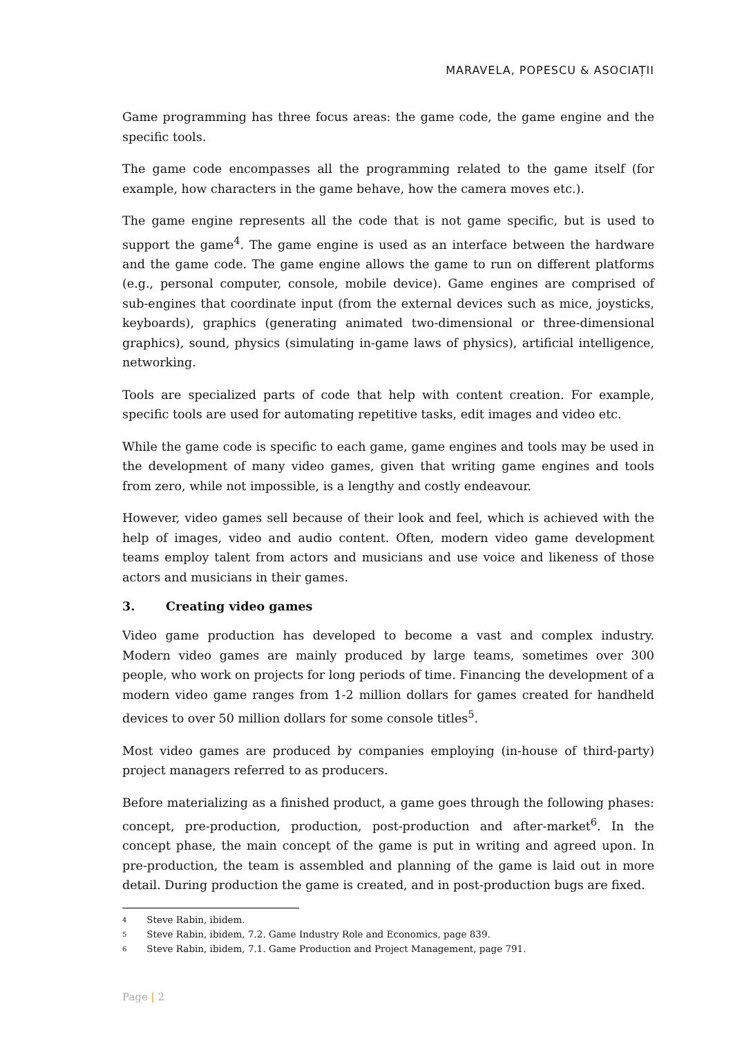MARAVELA, POPESCU & ASOCIAȚII
Game programming has three focus areas: the game code, the game engine and the specific tools.
The game code encompasses all the programming related to the game itself (for example, how characters in the game behave, how the camera moves etc.).
The game engine represents all the code that is not game specific, but is used to support the game<sup>4</sup>. The game engine is used as an interface between the hardware and the game code. The game engine allows the game to run on different platforms (e.g., personal computer, console, mobile device). Game engines are comprised of sub-engines that coordinate input (from the external devices such as mice, joysticks, keyboards), graphics (generating animated two-dimensional or three-dimensional graphics), sound, physics (simulating in-game laws of physics), artificial intelligence, networking.
Tools are specialized parts of code that help with content creation. For example, specific tools are used for automating repetitive tasks, edit images and video etc.
While the game code is specific to each game, game engines and tools may be used in the development of many video games, given that writing game engines and tools from zero, while not impossible, is a lengthy and costly endeavour.
However, video games sell because of their look and feel, which is achieved with the help of images, video and audio content. Often, modern video game development teams employ talent from actors and musicians and use voice and likeness of those actors and musicians in their games.
3. Creating video games
Video game production has developed to become a vast and complex industry. Modern video games are mainly produced by large teams, sometimes over 300 people, who work on projects for long periods of time. Financing the development of a modern video game ranges from 1-2 million dollars for games created for handheld devices to over 50 million dollars for some console titles<sup>5</sup>.
Most video games are produced by companies employing (in-house of third-party) project managers referred to as producers.
Before materializing as a finished product, a game goes through the following phases: concept, pre-production, production, post-production and after-market<sup>6</sup>. In the concept phase, the main concept of the game is put in writing and agreed upon. In pre-production, the team is assembled and planning of the game is laid out in more detail. During production the game is created, and in post-production bugs are fixed.
4 Steve Rabin, ibidem.
5 Steve Rabin, ibidem, 7.2. Game Industry Role and Economics, page 839.
6 Steve Rabin, ibidem, 7.1. Game Production and Project Management, page 791.
Page | 2